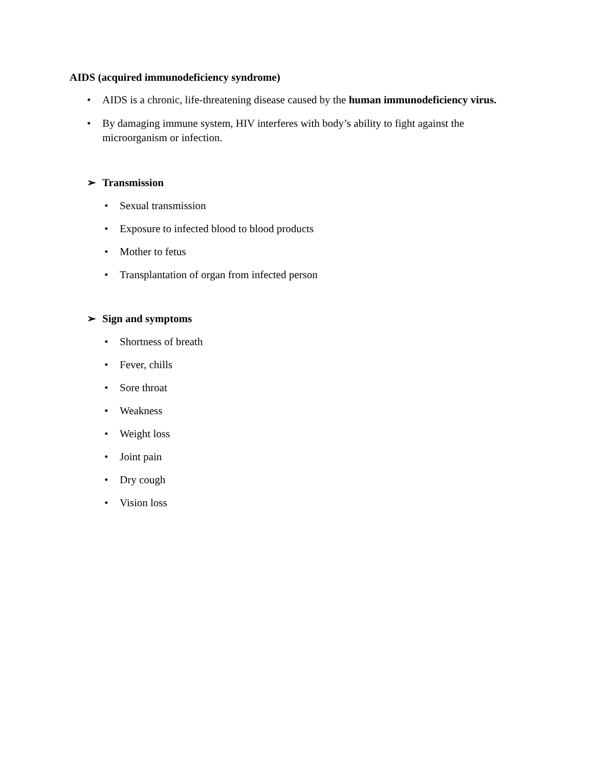AIDS (acquired immunodeficiency syndrome)
• AIDS is a chronic, life-threatening disease caused by the human immunodeficiency virus.
• By damaging immune system, HIV interferes with body’s ability to fight against the microorganism or infection.
➢ Transmission
• Sexual transmission
• Exposure to infected blood to blood products
• Mother to fetus
• Transplantation of organ from infected person
➢ Sign and symptoms
• Shortness of breath
• Fever, chills
• Sore throat
• Weakness
• Weight loss
• Joint pain
• Dry cough
• Vision loss